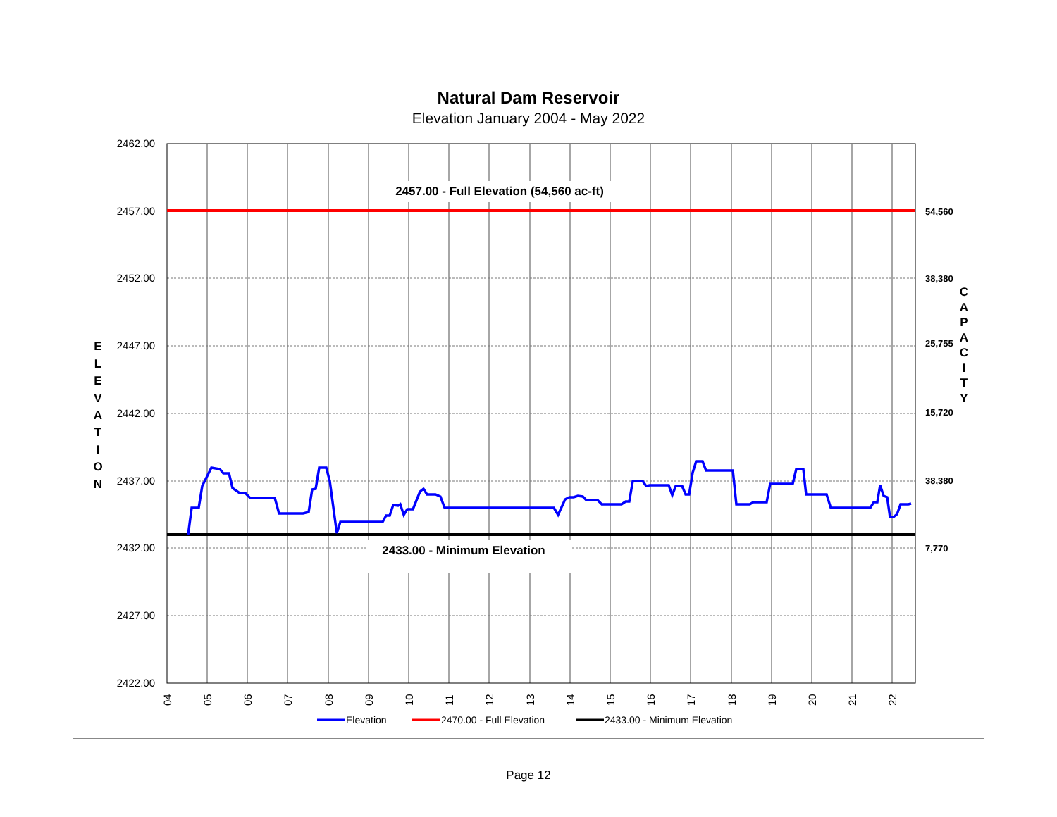Natural Dam Reservoir
Elevation January 2004 - May 2022
2457.00 - Full Elevation (54,560 ac-ft)
2433.00 - Minimum Elevation
2462.00
2457.00
2452.00
2447.00
2442.00
2437.00
2432.00
2427.00
2422.00
54,560
38,380
25,755
15,720
38,380
7,770
E
L
E
V
A
T
I
O
N
C
A
P
A
C
I
T
Y
04
05
06
07
08
09
10
11
12
13
14
15
16
17
18
19
20
21
22
Elevation
2470.00 - Full Elevation
2433.00 - Minimum Elevation
Page 12